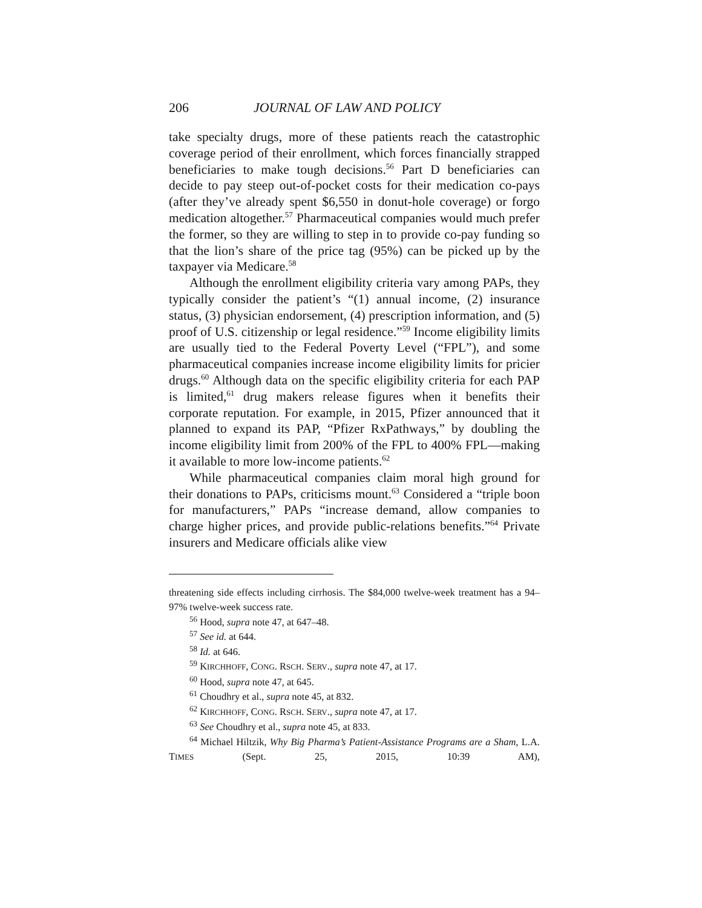206 JOURNAL OF LAW AND POLICY
take specialty drugs, more of these patients reach the catastrophic coverage period of their enrollment, which forces financially strapped beneficiaries to make tough decisions.<sup>56</sup> Part D beneficiaries can decide to pay steep out-of-pocket costs for their medication co-pays (after they’ve already spent $6,550 in donut-hole coverage) or forgo medication altogether.<sup>57</sup> Pharmaceutical companies would much prefer the former, so they are willing to step in to provide co-pay funding so that the lion’s share of the price tag (95%) can be picked up by the taxpayer via Medicare.<sup>58</sup>
Although the enrollment eligibility criteria vary among PAPs, they typically consider the patient’s “(1) annual income, (2) insurance status, (3) physician endorsement, (4) prescription information, and (5) proof of U.S. citizenship or legal residence.”<sup>59</sup> Income eligibility limits are usually tied to the Federal Poverty Level (“FPL”), and some pharmaceutical companies increase income eligibility limits for pricier drugs.<sup>60</sup> Although data on the specific eligibility criteria for each PAP is limited,<sup>61</sup> drug makers release figures when it benefits their corporate reputation. For example, in 2015, Pfizer announced that it planned to expand its PAP, “Pfizer RxPathways,” by doubling the income eligibility limit from 200% of the FPL to 400% FPL—making it available to more low-income patients.<sup>62</sup>
While pharmaceutical companies claim moral high ground for their donations to PAPs, criticisms mount.<sup>63</sup> Considered a “triple boon for manufacturers,” PAPs “increase demand, allow companies to charge higher prices, and provide public-relations benefits.”<sup>64</sup> Private insurers and Medicare officials alike view
threatening side effects including cirrhosis. The $84,000 twelve-week treatment has a 94–97% twelve-week success rate.
<sup>56</sup> Hood, supra note 47, at 647–48.
<sup>57</sup> See id. at 644.
<sup>58</sup> Id. at 646.
<sup>59</sup> KIRCHHOFF, CONG. RSCH. SERV., supra note 47, at 17.
<sup>60</sup> Hood, supra note 47, at 645.
<sup>61</sup> Choudhry et al., supra note 45, at 832.
<sup>62</sup> KIRCHHOFF, CONG. RSCH. SERV., supra note 47, at 17.
<sup>63</sup> See Choudhry et al., supra note 45, at 833.
<sup>64</sup> Michael Hiltzik, Why Big Pharma’s Patient-Assistance Programs are a Sham, L.A. TIMES (Sept. 25, 2015, 10:39 AM),